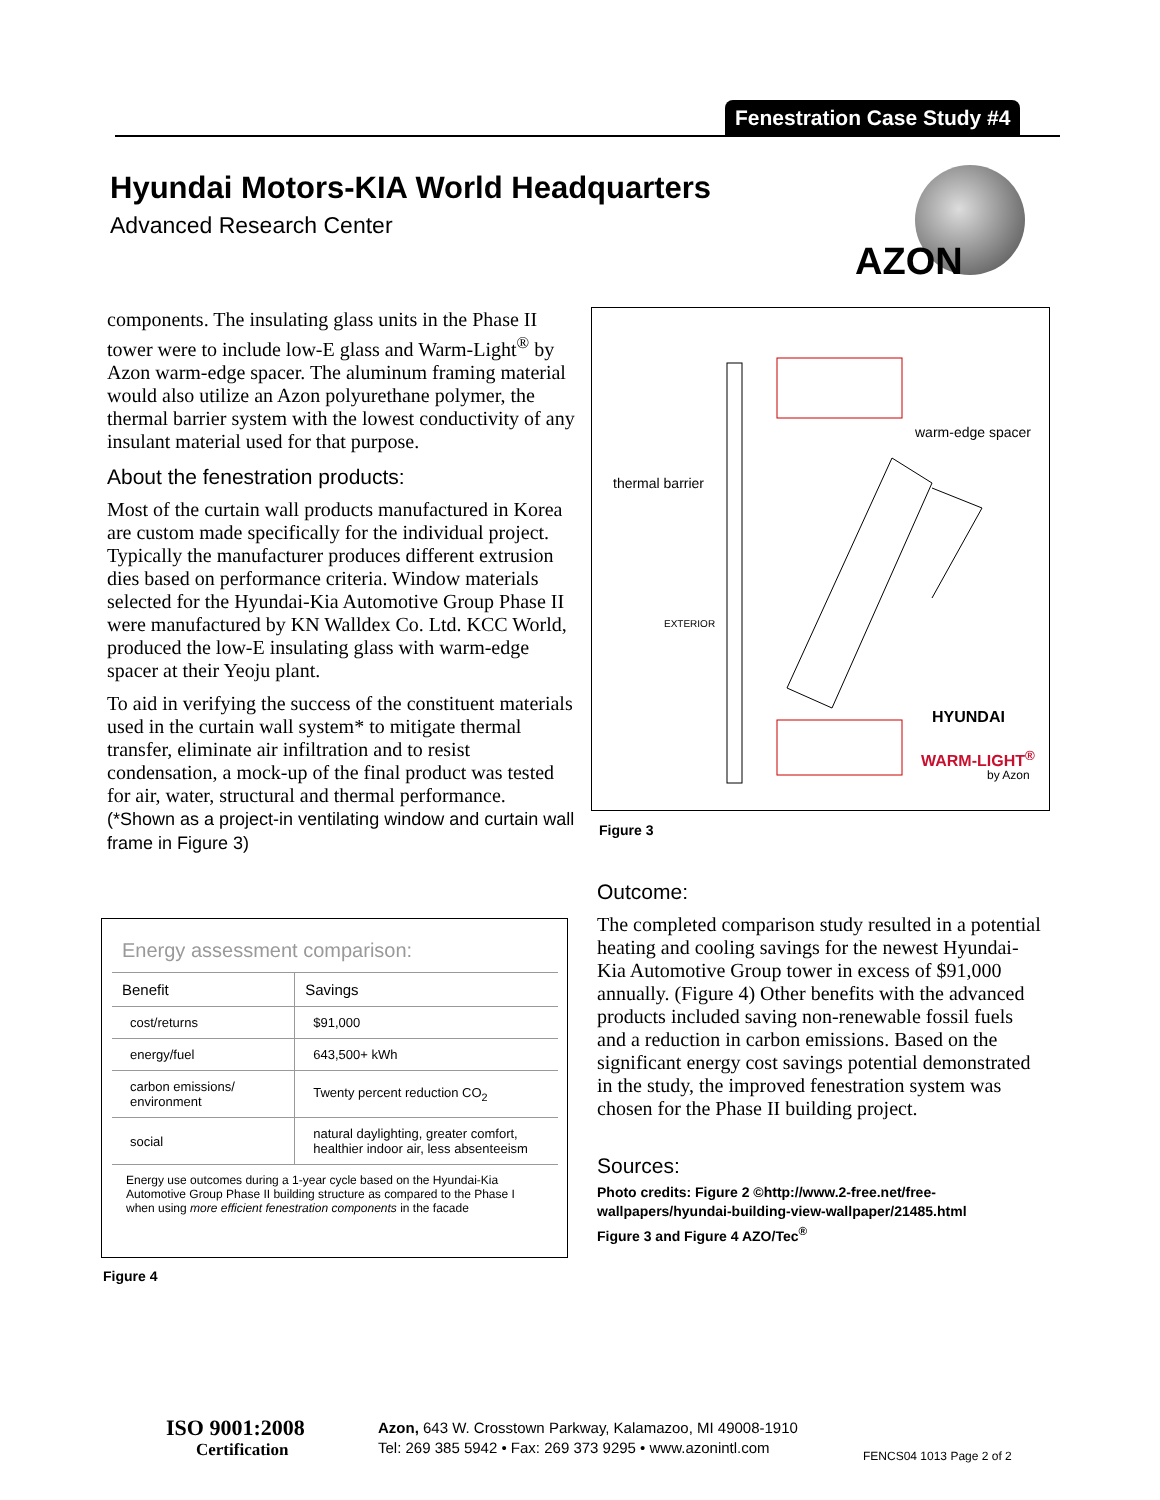Fenestration Case Study #4
Hyundai Motors-KIA World Headquarters
Advanced Research Center
AZON
components. The insulating glass units in the Phase II tower were to include low-E glass and Warm-Light<sup>®</sup> by Azon warm-edge spacer. The aluminum framing material would also utilize an Azon polyurethane polymer, the thermal barrier system with the lowest conductivity of any insulant material used for that purpose.
About the fenestration products:
Most of the curtain wall products manufactured in Korea are custom made specifically for the individual project. Typically the manufacturer produces different extrusion dies based on performance criteria. Window materials selected for the Hyundai-Kia Automotive Group Phase II were manufactured by KN Walldex Co. Ltd. KCC World, produced the low-E insulating glass with warm-edge spacer at their Yeoju plant.
To aid in verifying the success of the constituent materials used in the curtain wall system* to mitigate thermal transfer, eliminate air infiltration and to resist condensation, a mock-up of the final product was tested for air, water, structural and thermal performance. (*Shown as a project-in ventilating window and curtain wall frame in Figure 3)
warm-edge spacer
thermal barrier
EXTERIOR
HYUNDAI
WARM-LIGHT<sup>®</sup>
by Azon
Figure 3
Energy assessment comparison:
| Benefit | Savings |
| --- | --- |
| cost/returns | $91,000 |
| energy/fuel | 643,500+ kWh |
| carbon emissions/ environment | Twenty percent reduction CO<sub>2</sub> |
| social | natural daylighting, greater comfort, healthier indoor air, less absenteeism |
| Energy use outcomes during a 1-year cycle based on the Hyundai-Kia Automotive Group Phase II building structure as compared to the Phase I when using more efficient fenestration components in the facade | |
Figure 4
Outcome:
The completed comparison study resulted in a potential heating and cooling savings for the newest Hyundai-Kia Automotive Group tower in excess of $91,000 annually. (Figure 4) Other benefits with the advanced products included saving non-renewable fossil fuels and a reduction in carbon emissions. Based on the significant energy cost savings potential demonstrated in the study, the improved fenestration system was chosen for the Phase II building project.
Sources:
Photo credits: Figure 2 ©http://www.2-free.net/free-wallpapers/hyundai-building-view-wallpaper/21485.html
Figure 3 and Figure 4 AZO/Tec<sup>®</sup>
ISO 9001:2008
Certification
Azon, 643 W. Crosstown Parkway, Kalamazoo, MI 49008-1910
Tel: 269 385 5942 • Fax: 269 373 9295 • www.azonintl.com
FENCS04 1013 Page 2 of 2